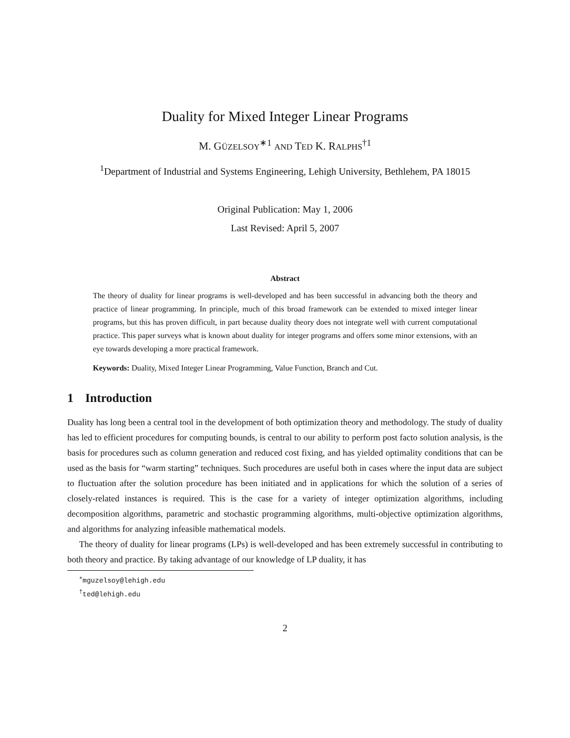Duality for Mixed Integer Linear Programs
M. GÜZELSOY<sup>∗1</sup> AND TED K. RALPHS<sup>†1</sup>
<sup>1</sup> Department of Industrial and Systems Engineering, Lehigh University, Bethlehem, PA 18015
Original Publication: May 1, 2006
Last Revised: April 5, 2007
Abstract
The theory of duality for linear programs is well-developed and has been successful in advancing both the theory and practice of linear programming. In principle, much of this broad framework can be extended to mixed integer linear programs, but this has proven difficult, in part because duality theory does not integrate well with current computational practice. This paper surveys what is known about duality for integer programs and offers some minor extensions, with an eye towards developing a more practical framework.
Keywords: Duality, Mixed Integer Linear Programming, Value Function, Branch and Cut.
1 Introduction
Duality has long been a central tool in the development of both optimization theory and methodology. The study of duality has led to efficient procedures for computing bounds, is central to our ability to perform post facto solution analysis, is the basis for procedures such as column generation and reduced cost fixing, and has yielded optimality conditions that can be used as the basis for “warm starting” techniques. Such procedures are useful both in cases where the input data are subject to fluctuation after the solution procedure has been initiated and in applications for which the solution of a series of closely-related instances is required. This is the case for a variety of integer optimization algorithms, including decomposition algorithms, parametric and stochastic programming algorithms, multi-objective optimization algorithms, and algorithms for analyzing infeasible mathematical models.
The theory of duality for linear programs (LPs) is well-developed and has been extremely successful in contributing to both theory and practice. By taking advantage of our knowledge of LP duality, it has
<sup>∗</sup>mguzelsoy@lehigh.edu
<sup>†</sup> ted@lehigh.edu
2